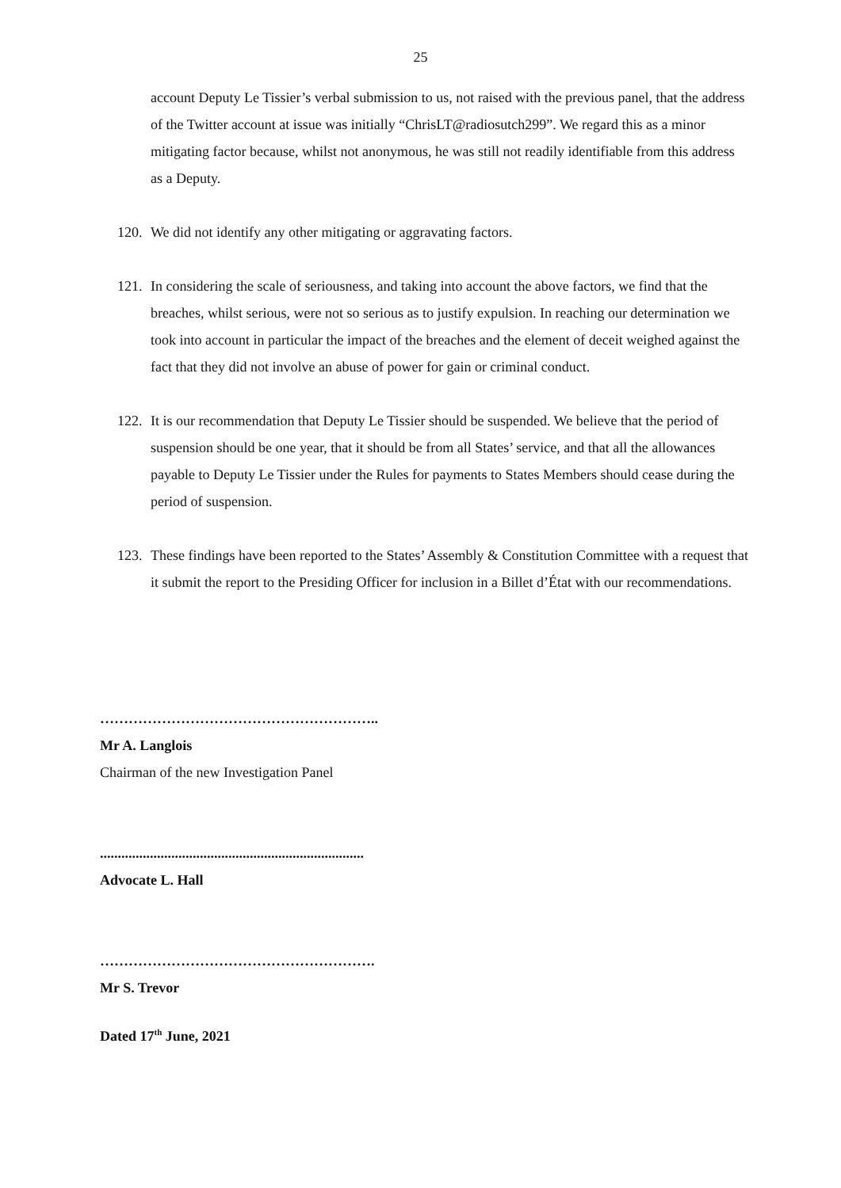25
account Deputy Le Tissier’s verbal submission to us, not raised with the previous panel, that the address of the Twitter account at issue was initially “ChrisLT@radiosutch299”. We regard this as a minor mitigating factor because, whilst not anonymous, he was still not readily identifiable from this address as a Deputy.
120.
We did not identify any other mitigating or aggravating factors.
121.
In considering the scale of seriousness, and taking into account the above factors, we find that the breaches, whilst serious, were not so serious as to justify expulsion. In reaching our determination we took into account in particular the impact of the breaches and the element of deceit weighed against the fact that they did not involve an abuse of power for gain or criminal conduct.
122.
It is our recommendation that Deputy Le Tissier should be suspended. We believe that the period of suspension should be one year, that it should be from all States’ service, and that all the allowances payable to Deputy Le Tissier under the Rules for payments to States Members should cease during the period of suspension.
123.
These findings have been reported to the States’ Assembly & Constitution Committee with a request that it submit the report to the Presiding Officer for inclusion in a Billet d’État with our recommendations.
…………………………………………………..
Mr A. Langlois
Chairman of the new Investigation Panel
..........................................................................
Advocate L. Hall
………………………………………………….
Mr S. Trevor
Dated 17<sup>th</sup> June, 2021